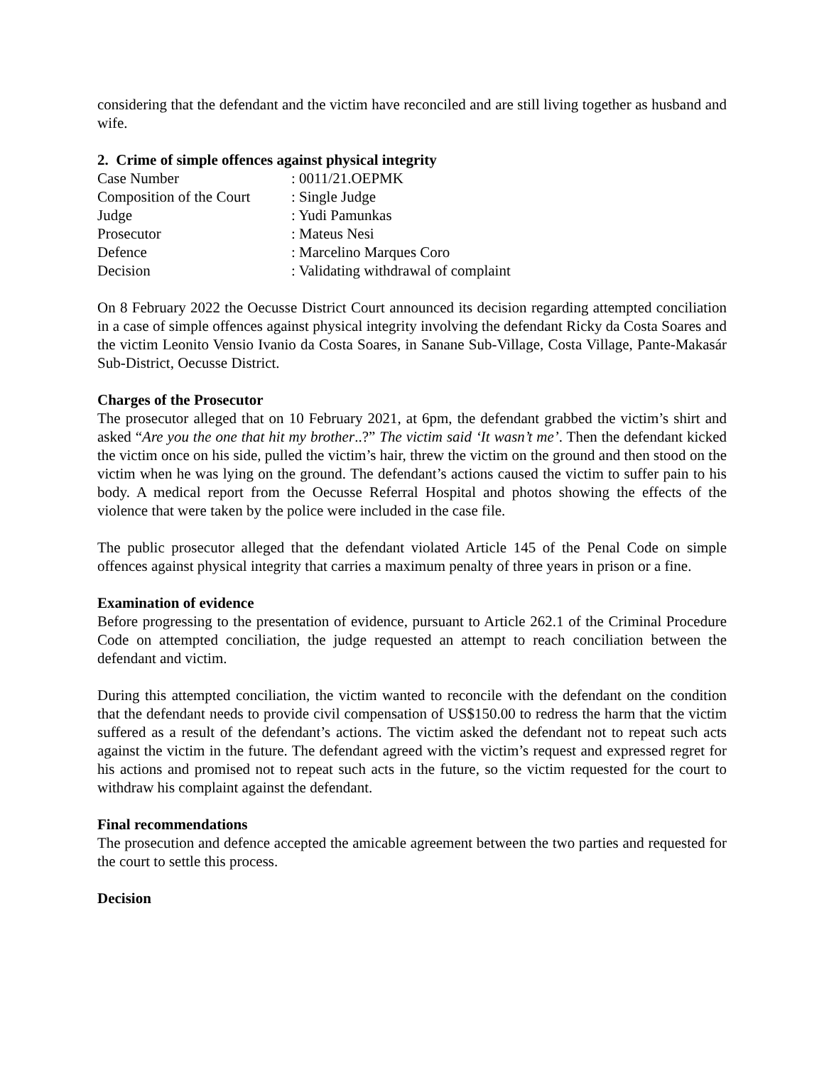considering that the defendant and the victim have reconciled and are still living together as husband and wife.
2. Crime of simple offences against physical integrity
| Case Number | : 0011/21.OEPMK |
| Composition of the Court | : Single Judge |
| Judge | : Yudi Pamunkas |
| Prosecutor | : Mateus Nesi |
| Defence | : Marcelino Marques Coro |
| Decision | : Validating withdrawal of complaint |
On 8 February 2022 the Oecusse District Court announced its decision regarding attempted conciliation in a case of simple offences against physical integrity involving the defendant Ricky da Costa Soares and the victim Leonito Vensio Ivanio da Costa Soares, in Sanane Sub-Village, Costa Village, Pante-Makasár Sub-District, Oecusse District.
Charges of the Prosecutor
The prosecutor alleged that on 10 February 2021, at 6pm, the defendant grabbed the victim’s shirt and asked “Are you the one that hit my brother..?” The victim said ‘It wasn’t me’. Then the defendant kicked the victim once on his side, pulled the victim’s hair, threw the victim on the ground and then stood on the victim when he was lying on the ground. The defendant’s actions caused the victim to suffer pain to his body. A medical report from the Oecusse Referral Hospital and photos showing the effects of the violence that were taken by the police were included in the case file.
The public prosecutor alleged that the defendant violated Article 145 of the Penal Code on simple offences against physical integrity that carries a maximum penalty of three years in prison or a fine.
Examination of evidence
Before progressing to the presentation of evidence, pursuant to Article 262.1 of the Criminal Procedure Code on attempted conciliation, the judge requested an attempt to reach conciliation between the defendant and victim.
During this attempted conciliation, the victim wanted to reconcile with the defendant on the condition that the defendant needs to provide civil compensation of US$150.00 to redress the harm that the victim suffered as a result of the defendant’s actions. The victim asked the defendant not to repeat such acts against the victim in the future. The defendant agreed with the victim’s request and expressed regret for his actions and promised not to repeat such acts in the future, so the victim requested for the court to withdraw his complaint against the defendant.
Final recommendations
The prosecution and defence accepted the amicable agreement between the two parties and requested for the court to settle this process.
Decision